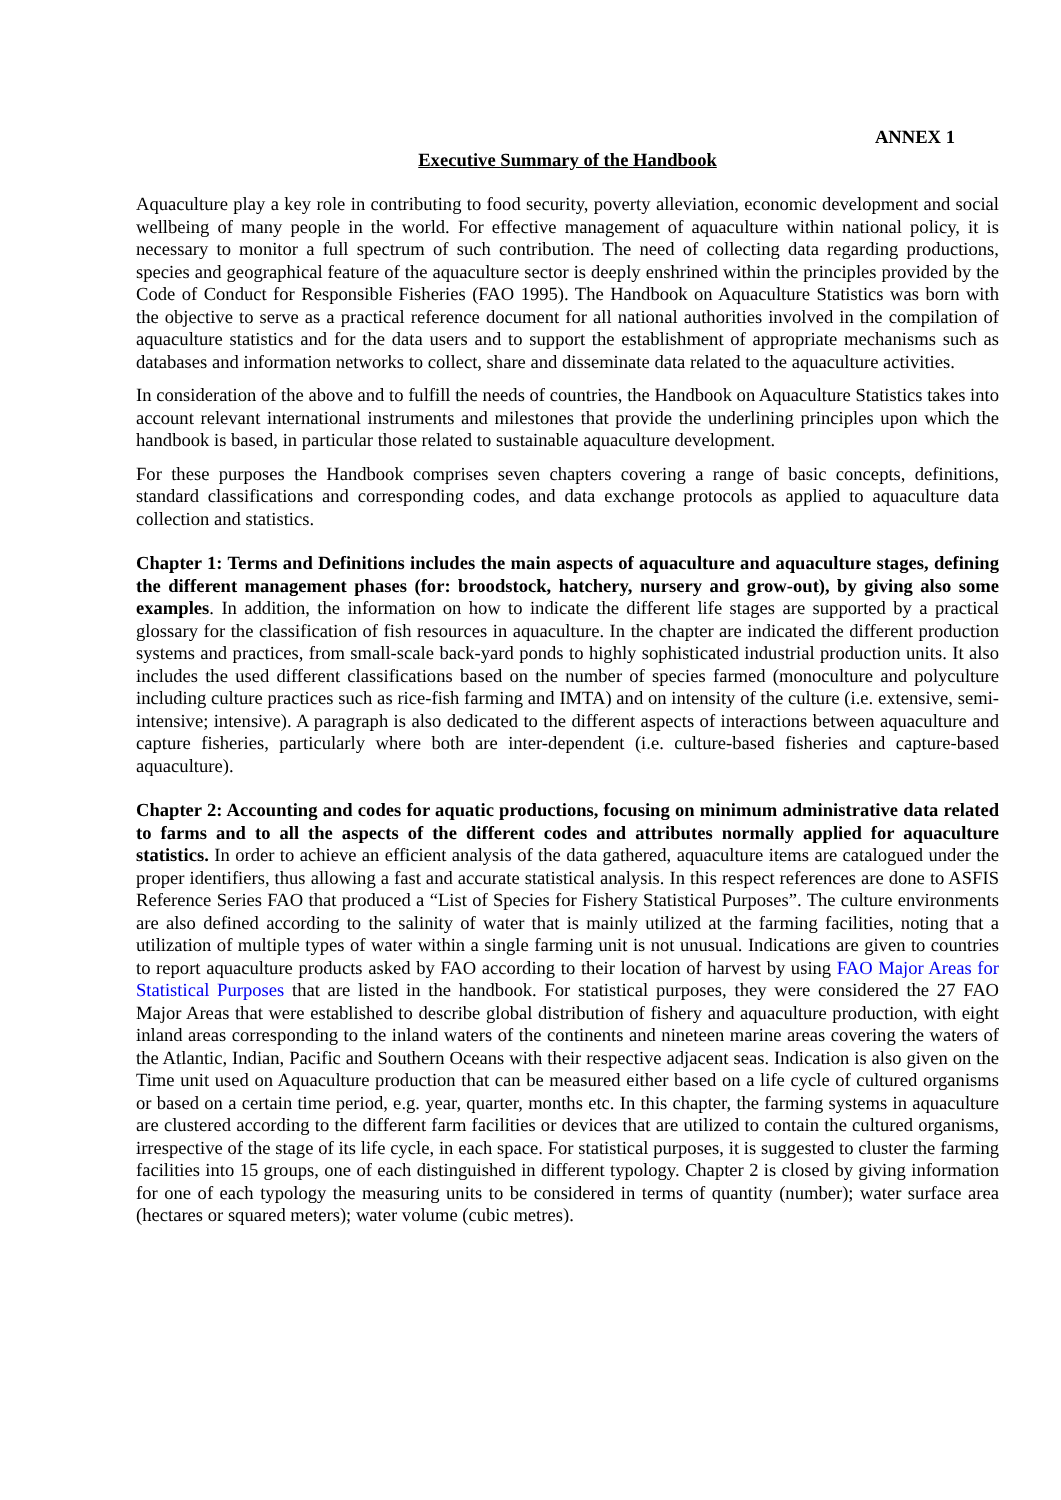ANNEX 1
Executive Summary of the Handbook
Aquaculture play a key role in contributing to food security, poverty alleviation, economic development and social wellbeing of many people in the world. For effective management of aquaculture within national policy, it is necessary to monitor a full spectrum of such contribution. The need of collecting data regarding productions, species and geographical feature of the aquaculture sector is deeply enshrined within the principles provided by the Code of Conduct for Responsible Fisheries (FAO 1995). The Handbook on Aquaculture Statistics was born with the objective to serve as a practical reference document for all national authorities involved in the compilation of aquaculture statistics and for the data users and to support the establishment of appropriate mechanisms such as databases and information networks to collect, share and disseminate data related to the aquaculture activities.
In consideration of the above and to fulfill the needs of countries, the Handbook on Aquaculture Statistics takes into account relevant international instruments and milestones that provide the underlining principles upon which the handbook is based, in particular those related to sustainable aquaculture development.
For these purposes the Handbook comprises seven chapters covering a range of basic concepts, definitions, standard classifications and corresponding codes, and data exchange protocols as applied to aquaculture data collection and statistics.
Chapter 1: Terms and Definitions includes the main aspects of aquaculture and aquaculture stages, defining the different management phases (for: broodstock, hatchery, nursery and grow-out), by giving also some examples. In addition, the information on how to indicate the different life stages are supported by a practical glossary for the classification of fish resources in aquaculture. In the chapter are indicated the different production systems and practices, from small-scale back-yard ponds to highly sophisticated industrial production units. It also includes the used different classifications based on the number of species farmed (monoculture and polyculture including culture practices such as rice-fish farming and IMTA) and on intensity of the culture (i.e. extensive, semi-intensive; intensive). A paragraph is also dedicated to the different aspects of interactions between aquaculture and capture fisheries, particularly where both are inter-dependent (i.e. culture-based fisheries and capture-based aquaculture).
Chapter 2: Accounting and codes for aquatic productions, focusing on minimum administrative data related to farms and to all the aspects of the different codes and attributes normally applied for aquaculture statistics. In order to achieve an efficient analysis of the data gathered, aquaculture items are catalogued under the proper identifiers, thus allowing a fast and accurate statistical analysis. In this respect references are done to ASFIS Reference Series FAO that produced a “List of Species for Fishery Statistical Purposes”. The culture environments are also defined according to the salinity of water that is mainly utilized at the farming facilities, noting that a utilization of multiple types of water within a single farming unit is not unusual. Indications are given to countries to report aquaculture products asked by FAO according to their location of harvest by using FAO Major Areas for Statistical Purposes that are listed in the handbook. For statistical purposes, they were considered the 27 FAO Major Areas that were established to describe global distribution of fishery and aquaculture production, with eight inland areas corresponding to the inland waters of the continents and nineteen marine areas covering the waters of the Atlantic, Indian, Pacific and Southern Oceans with their respective adjacent seas. Indication is also given on the Time unit used on Aquaculture production that can be measured either based on a life cycle of cultured organisms or based on a certain time period, e.g. year, quarter, months etc. In this chapter, the farming systems in aquaculture are clustered according to the different farm facilities or devices that are utilized to contain the cultured organisms, irrespective of the stage of its life cycle, in each space. For statistical purposes, it is suggested to cluster the farming facilities into 15 groups, one of each distinguished in different typology. Chapter 2 is closed by giving information for one of each typology the measuring units to be considered in terms of quantity (number); water surface area (hectares or squared meters); water volume (cubic metres).